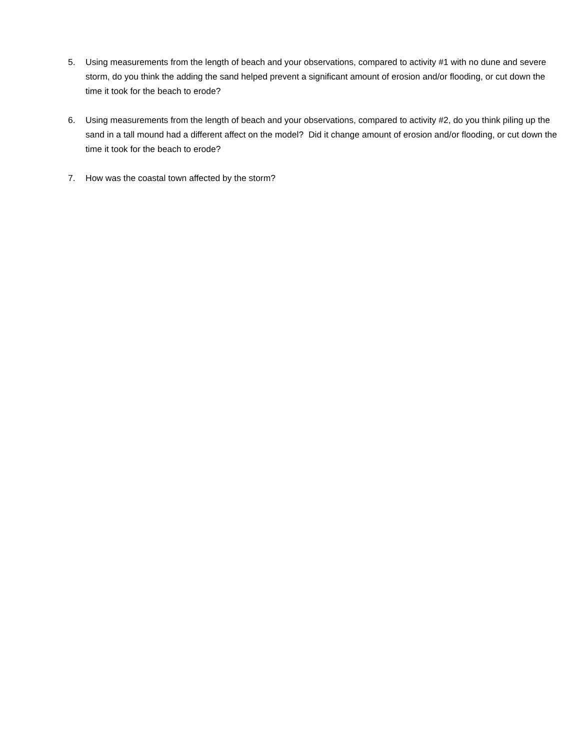5. Using measurements from the length of beach and your observations, compared to activity #1 with no dune and severe storm, do you think the adding the sand helped prevent a significant amount of erosion and/or flooding, or cut down the time it took for the beach to erode?
6. Using measurements from the length of beach and your observations, compared to activity #2, do you think piling up the sand in a tall mound had a different affect on the model? Did it change amount of erosion and/or flooding, or cut down the time it took for the beach to erode?
7. How was the coastal town affected by the storm?